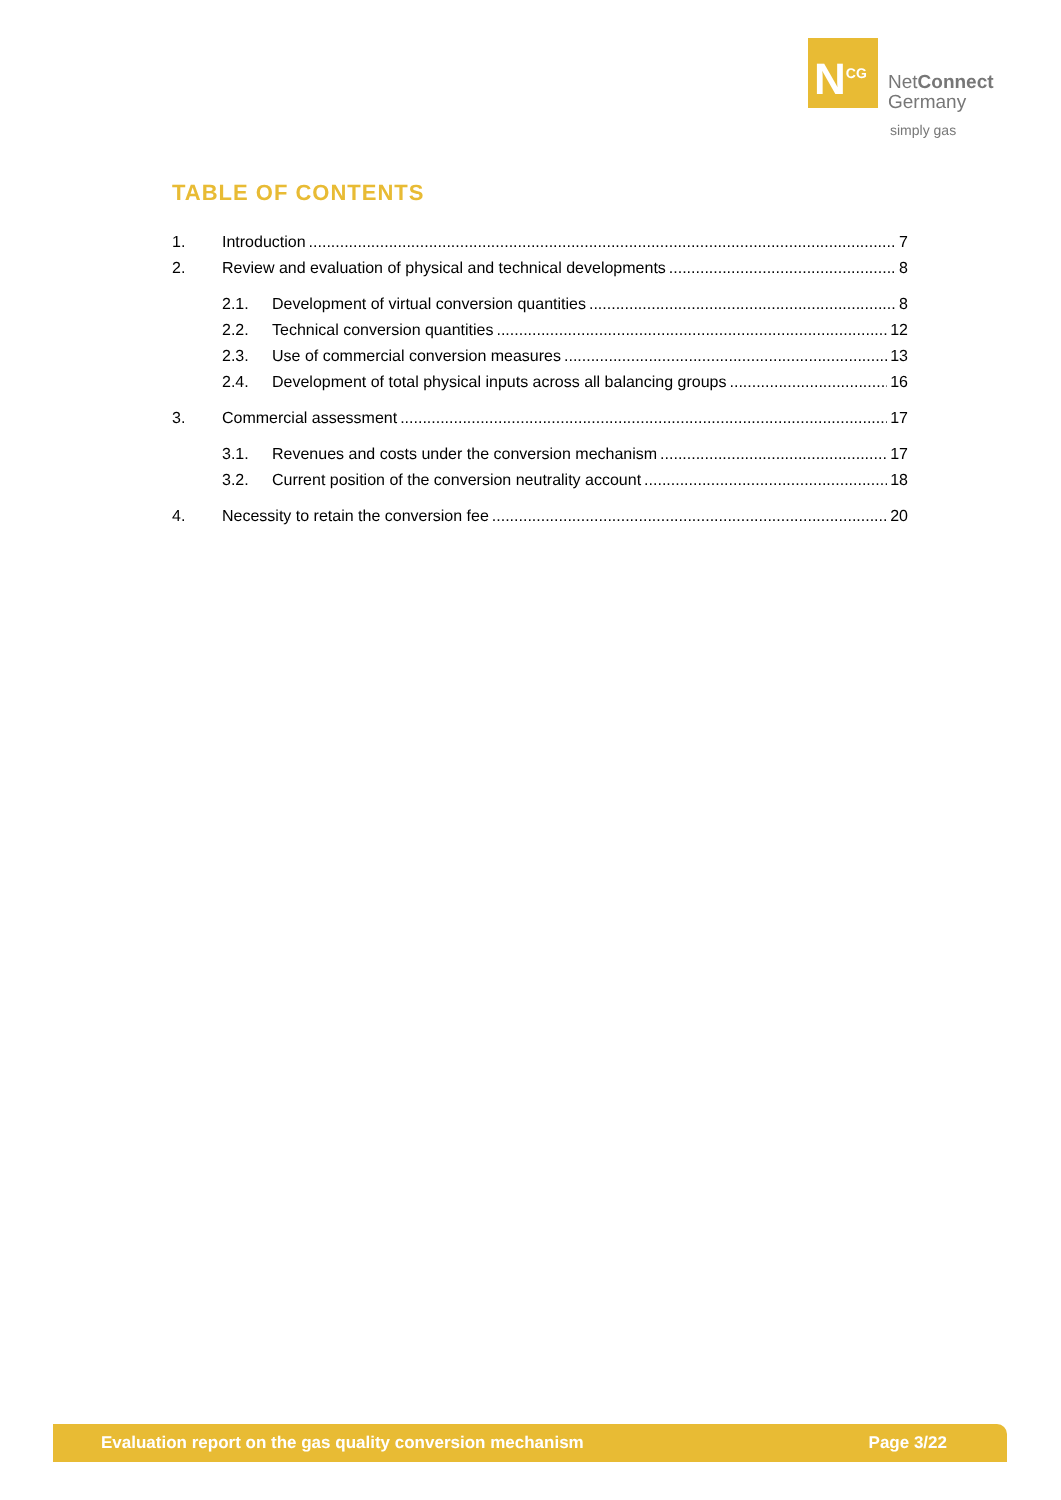N<sup>CG</sup>
NetConnect
Germany
simply gas
TABLE OF CONTENTS
1. Introduction 7
2. Review and evaluation of physical and technical developments 8
2.1. Development of virtual conversion quantities 8
2.2. Technical conversion quantities 12
2.3. Use of commercial conversion measures 13
2.4. Development of total physical inputs across all balancing groups 16
3. Commercial assessment 17
3.1. Revenues and costs under the conversion mechanism 17
3.2. Current position of the conversion neutrality account 18
4. Necessity to retain the conversion fee 20
Evaluation report on the gas quality conversion mechanism Page 3/22